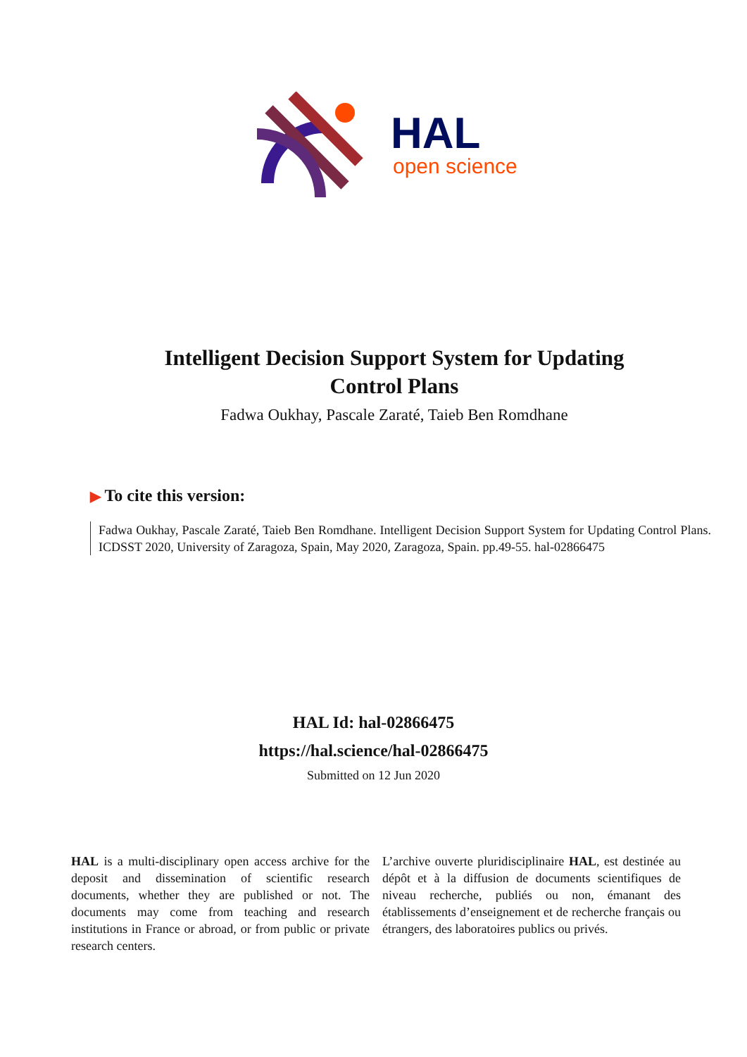HAL
open science
Intelligent Decision Support System for Updating
Control Plans
Fadwa Oukhay, Pascale Zaraté, Taieb Ben Romdhane
▶ To cite this version:
Fadwa Oukhay, Pascale Zaraté, Taieb Ben Romdhane. Intelligent Decision Support System for Updating Control Plans. ICDSST 2020, University of Zaragoza, Spain, May 2020, Zaragoza, Spain. pp.49-55. hal-02866475
HAL Id: hal-02866475
https://hal.science/hal-02866475
Submitted on 12 Jun 2020
HAL is a multi-disciplinary open access archive for the deposit and dissemination of scientific research documents, whether they are published or not. The documents may come from teaching and research institutions in France or abroad, or from public or private research centers.
L’archive ouverte pluridisciplinaire HAL, est destinée au dépôt et à la diffusion de documents scientifiques de niveau recherche, publiés ou non, émanant des établissements d’enseignement et de recherche français ou étrangers, des laboratoires publics ou privés.